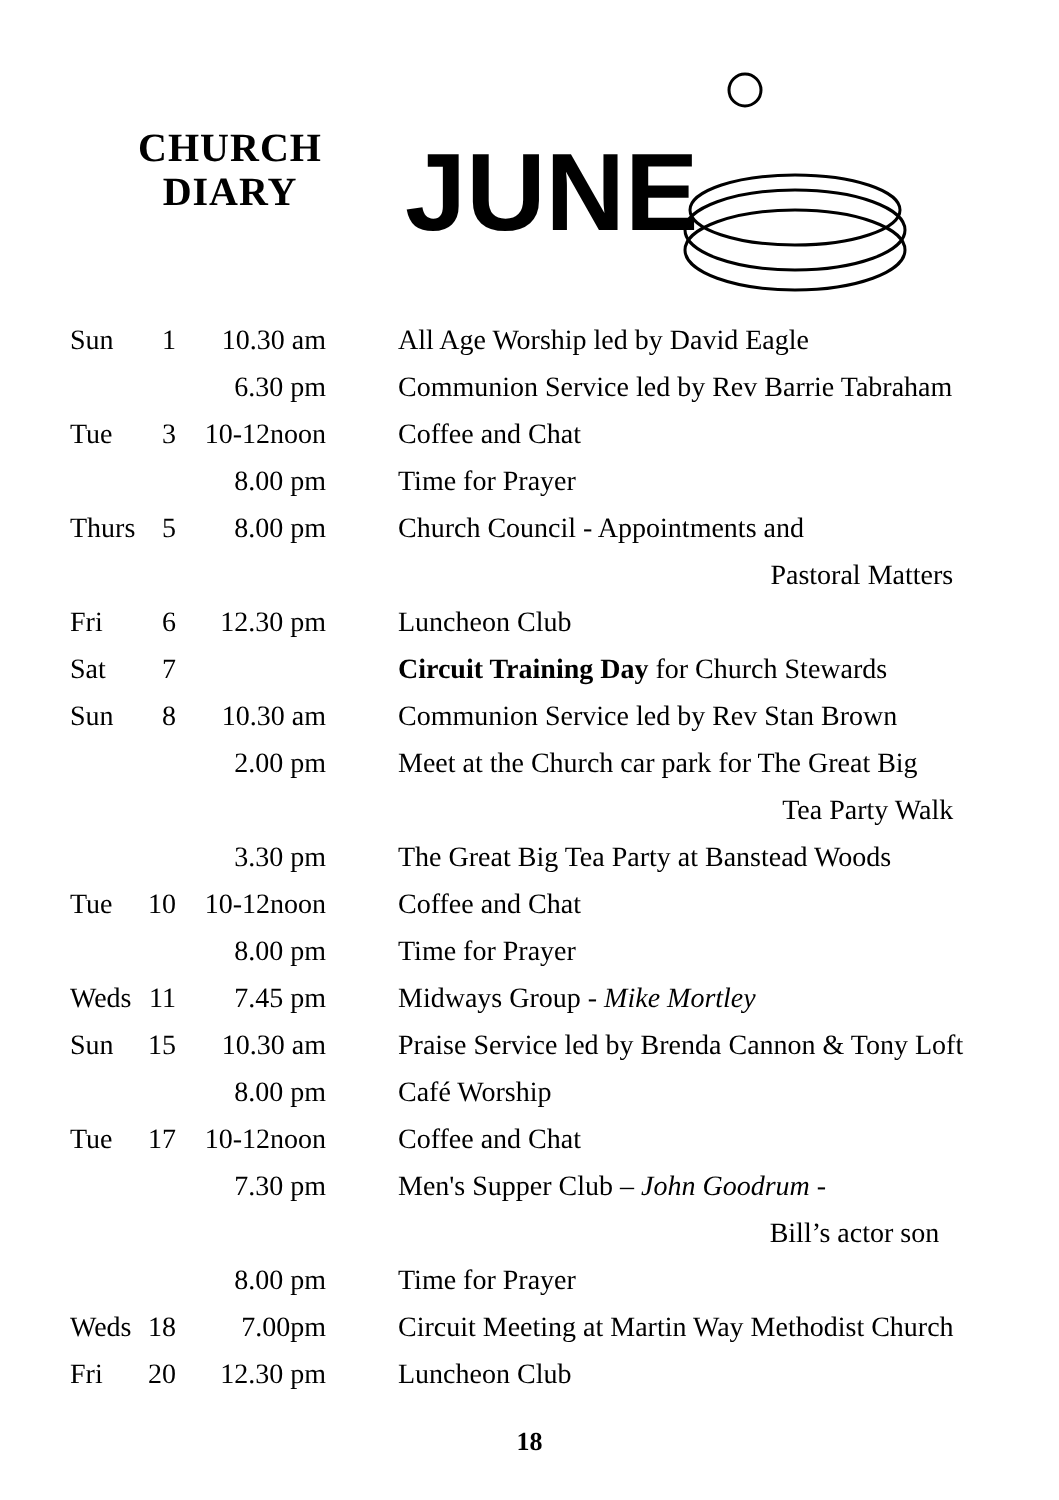CHURCH
DIARY
JUNE
| Sun | 1 | 10.30 am | All Age Worship led by David Eagle |
| | | 6.30 pm | Communion Service led by Rev Barrie Tabraham |
| Tue | 3 | 10-12noon | Coffee and Chat |
| | | 8.00 pm | Time for Prayer |
| Thurs | 5 | 8.00 pm | Church Council - Appointments and |
| | | | Pastoral Matters |
| Fri | 6 | 12.30 pm | Luncheon Club |
| Sat | 7 | | Circuit Training Day for Church Stewards |
| Sun | 8 | 10.30 am | Communion Service led by Rev Stan Brown |
| | | 2.00 pm | Meet at the Church car park for The Great Big |
| | | | Tea Party Walk |
| | | 3.30 pm | The Great Big Tea Party at Banstead Woods |
| Tue | 10 | 10-12noon | Coffee and Chat |
| | | 8.00 pm | Time for Prayer |
| Weds | 11 | 7.45 pm | Midways Group - Mike Mortley |
| Sun | 15 | 10.30 am | Praise Service led by Brenda Cannon & Tony Loft |
| | | 8.00 pm | Café Worship |
| Tue | 17 | 10-12noon | Coffee and Chat |
| | | 7.30 pm | Men's Supper Club – John Goodrum - |
| | | | Bill’s actor son |
| | | 8.00 pm | Time for Prayer |
| Weds | 18 | 7.00pm | Circuit Meeting at Martin Way Methodist Church |
| Fri | 20 | 12.30 pm | Luncheon Club |
18